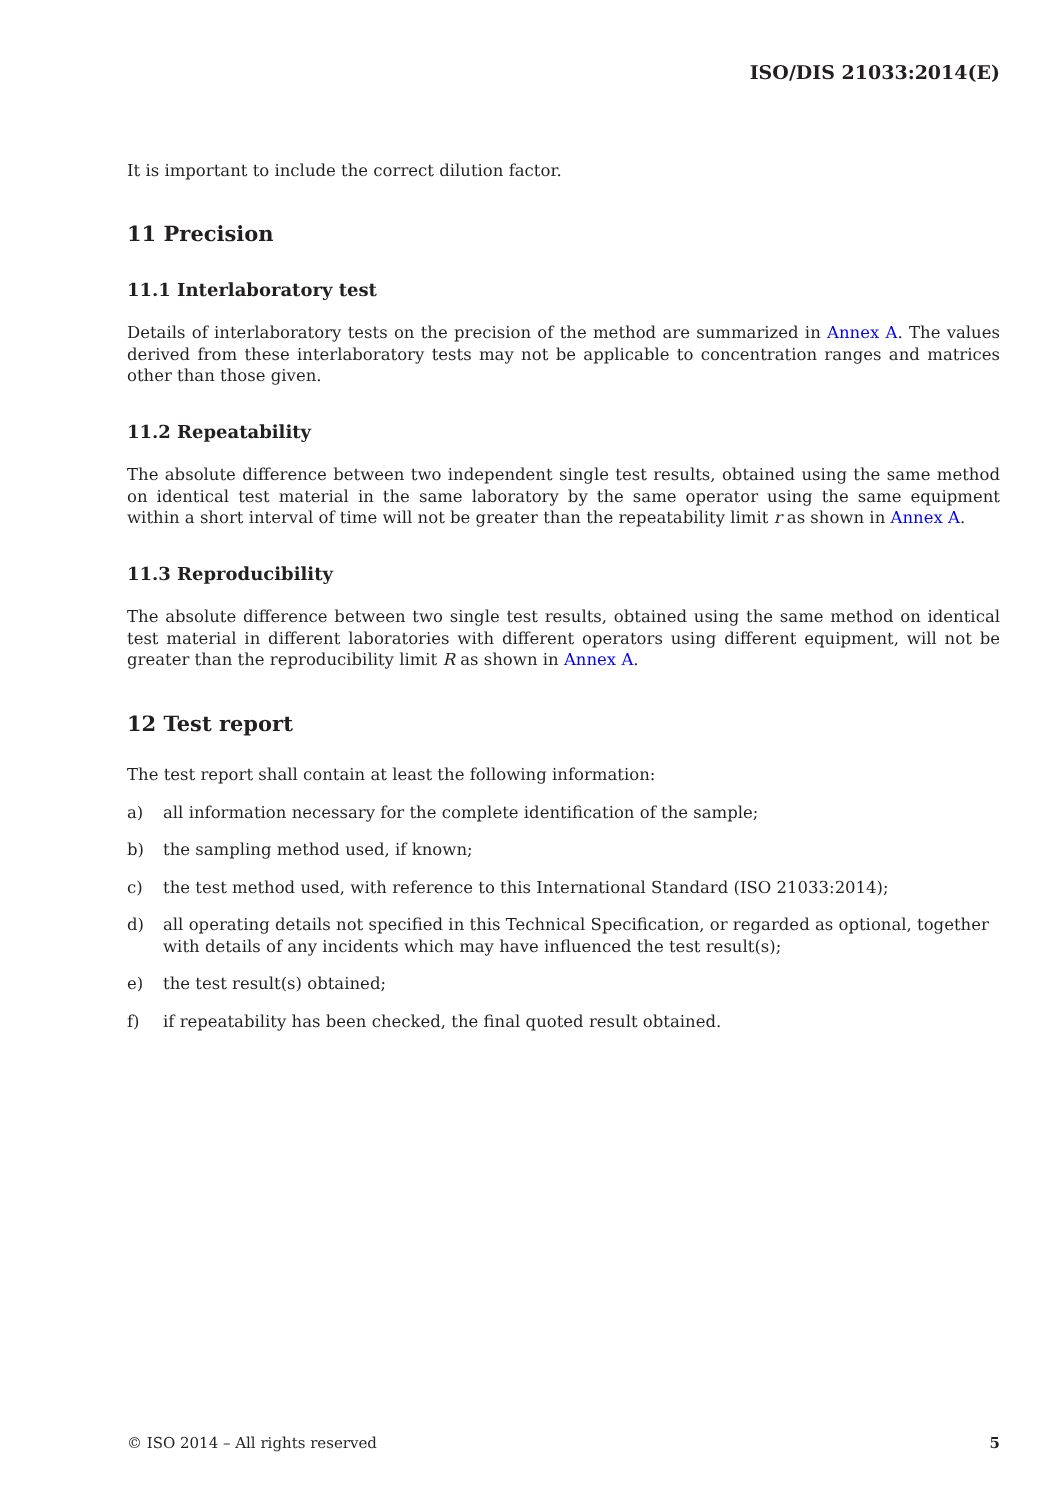ISO/DIS 21033:2014(E)
It is important to include the correct dilution factor.
11 Precision
11.1 Interlaboratory test
Details of interlaboratory tests on the precision of the method are summarized in Annex A. The values derived from these interlaboratory tests may not be applicable to concentration ranges and matrices other than those given.
11.2 Repeatability
The absolute difference between two independent single test results, obtained using the same method on identical test material in the same laboratory by the same operator using the same equipment within a short interval of time will not be greater than the repeatability limit r as shown in Annex A.
11.3 Reproducibility
The absolute difference between two single test results, obtained using the same method on identical test material in different laboratories with different operators using different equipment, will not be greater than the reproducibility limit R as shown in Annex A.
12 Test report
The test report shall contain at least the following information:
a) all information necessary for the complete identification of the sample;
b) the sampling method used, if known;
c) the test method used, with reference to this International Standard (ISO 21033:2014);
d) all operating details not specified in this Technical Specification, or regarded as optional, together with details of any incidents which may have influenced the test result(s);
e) the test result(s) obtained;
f) if repeatability has been checked, the final quoted result obtained.
© ISO 2014 – All rights reserved 5